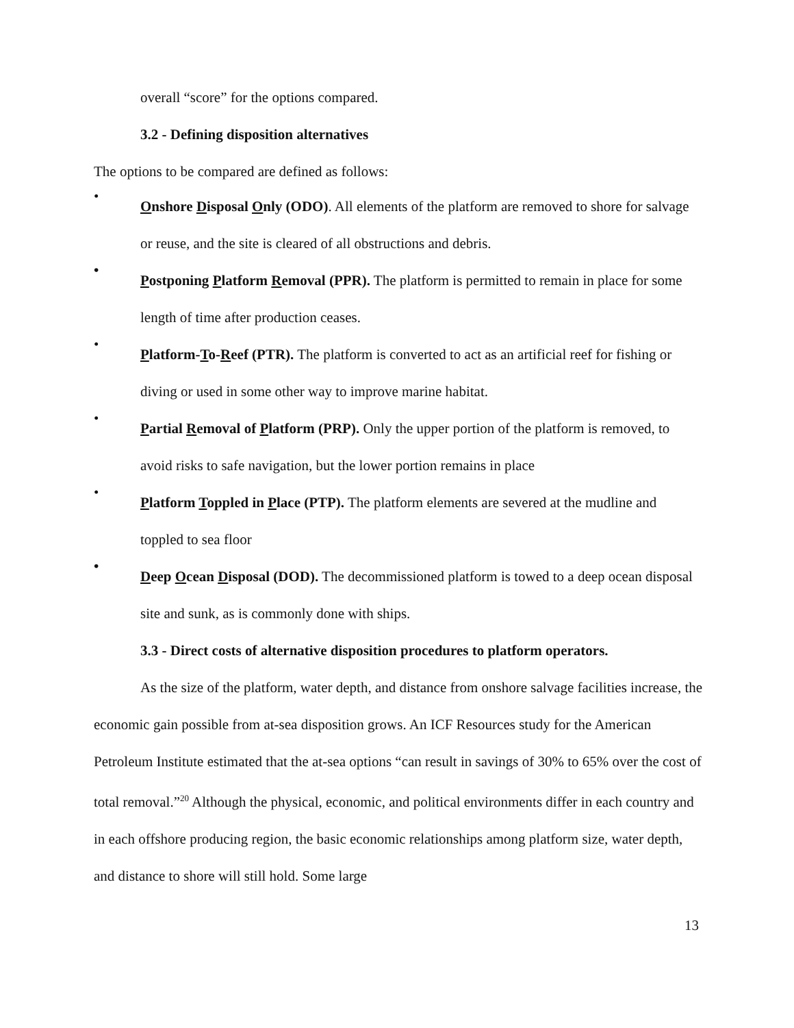overall “score” for the options compared.
3.2 - Defining disposition alternatives
The options to be compared are defined as follows:
•
Onshore Disposal Only (ODO). All elements of the platform are removed to shore for salvage or reuse, and the site is cleared of all obstructions and debris.
•
Postponing Platform Removal (PPR). The platform is permitted to remain in place for some length of time after production ceases.
•
Platform-To-Reef (PTR). The platform is converted to act as an artificial reef for fishing or diving or used in some other way to improve marine habitat.
•
Partial Removal of Platform (PRP). Only the upper portion of the platform is removed, to avoid risks to safe navigation, but the lower portion remains in place
•
Platform Toppled in Place (PTP). The platform elements are severed at the mudline and toppled to sea floor
•
Deep Ocean Disposal (DOD). The decommissioned platform is towed to a deep ocean disposal site and sunk, as is commonly done with ships.
3.3 - Direct costs of alternative disposition procedures to platform operators.
As the size of the platform, water depth, and distance from onshore salvage facilities increase, the economic gain possible from at-sea disposition grows. An ICF Resources study for the American Petroleum Institute estimated that the at-sea options “can result in savings of 30% to 65% over the cost of total removal.”<sup>20</sup> Although the physical, economic, and political environments differ in each country and in each offshore producing region, the basic economic relationships among platform size, water depth, and distance to shore will still hold. Some large
13